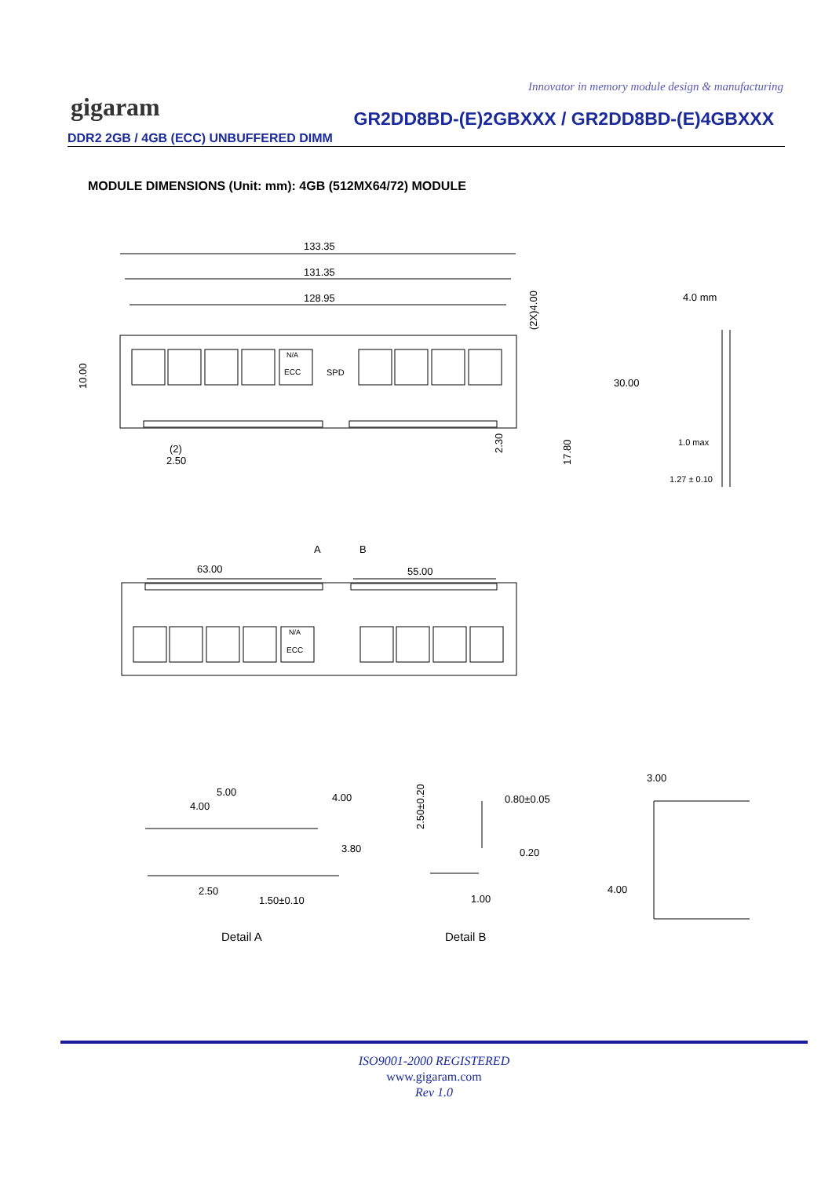Innovator in memory module design & manufacturing
gigaram
GR2DD8BD-(E)2GBXXX / GR2DD8BD-(E)4GBXXX
DDR2 2GB / 4GB (ECC) UNBUFFERED DIMM
MODULE DIMENSIONS (Unit: mm): 4GB (512MX64/72) MODULE
133.35
131.35
128.95
N/A
ECC
SPD
30.00
4.0 mm
1.0 max
1.27 ± 0.10
(2)
2.50
10.00
2.30
17.80
(2X)4.00
A
B
63.00
55.00
N/A
ECC
5.00
4.00
4.00
3.80
2.50
1.50±0.10
0.80±0.05
0.20
1.00
2.50±0.20
3.00
4.00
Detail A
Detail B
ISO9001-2000 REGISTERED
www.gigaram.com
Rev 1.0